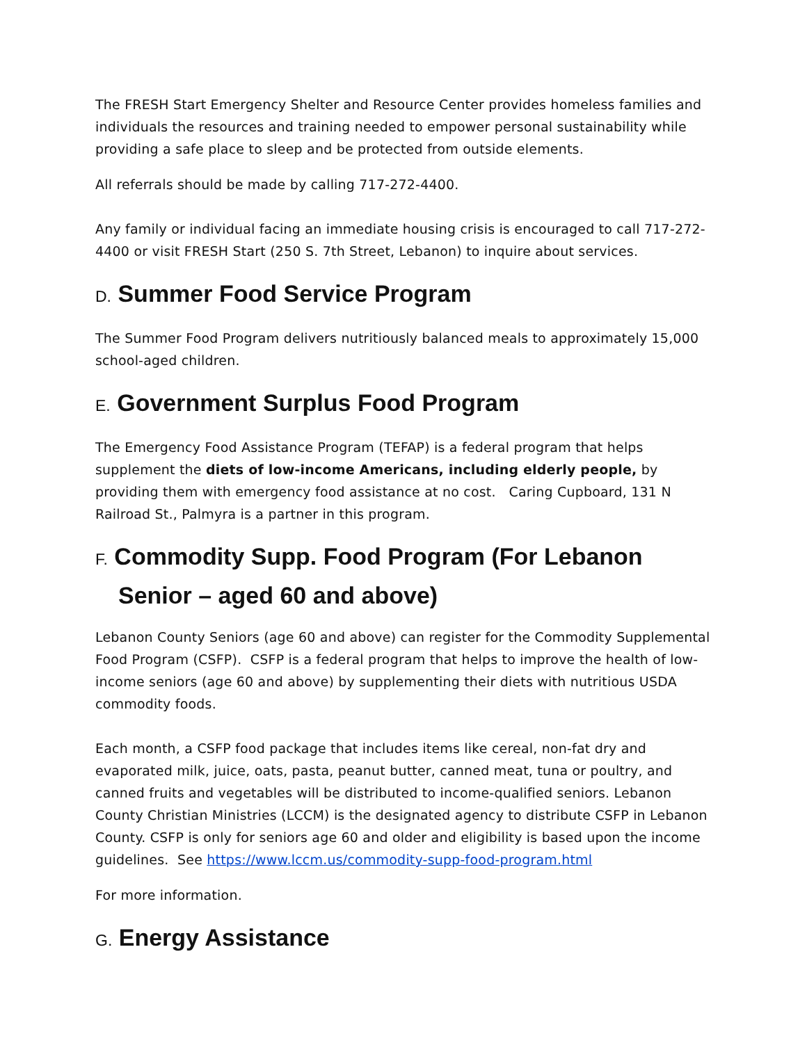The FRESH Start Emergency Shelter and Resource Center provides homeless families and individuals the resources and training needed to empower personal sustainability while providing a safe place to sleep and be protected from outside elements.
All referrals should be made by calling 717-272-4400.
Any family or individual facing an immediate housing crisis is encouraged to call 717-272-4400 or visit FRESH Start (250 S. 7th Street, Lebanon) to inquire about services.
D. Summer Food Service Program
The Summer Food Program delivers nutritiously balanced meals to approximately 15,000 school-aged children.
E. Government Surplus Food Program
The Emergency Food Assistance Program (TEFAP) is a federal program that helps supplement the diets of low-income Americans, including elderly people, by providing them with emergency food assistance at no cost. Caring Cupboard, 131 N Railroad St., Palmyra is a partner in this program.
F. Commodity Supp. Food Program (For Lebanon Senior – aged 60 and above)
Lebanon County Seniors (age 60 and above) can register for the Commodity Supplemental Food Program (CSFP). CSFP is a federal program that helps to improve the health of low-income seniors (age 60 and above) by supplementing their diets with nutritious USDA commodity foods.
Each month, a CSFP food package that includes items like cereal, non-fat dry and evaporated milk, juice, oats, pasta, peanut butter, canned meat, tuna or poultry, and canned fruits and vegetables will be distributed to income-qualified seniors. Lebanon County Christian Ministries (LCCM) is the designated agency to distribute CSFP in Lebanon County. CSFP is only for seniors age 60 and older and eligibility is based upon the income guidelines. See https://www.lccm.us/commodity-supp-food-program.html
For more information.
G. Energy Assistance